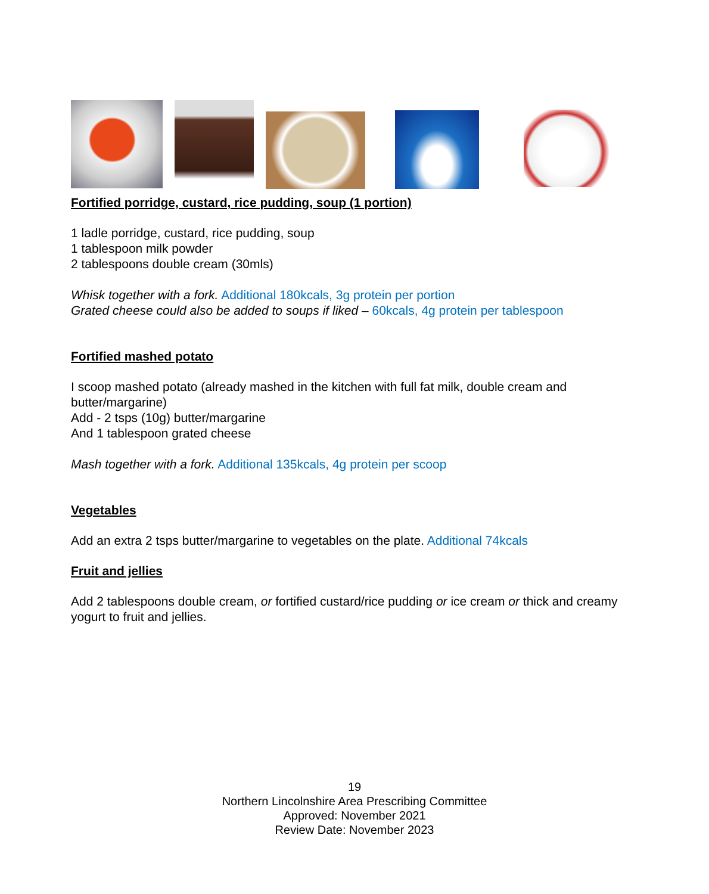Fortified porridge, custard, rice pudding, soup (1 portion)
1 ladle porridge, custard, rice pudding, soup
1 tablespoon milk powder
2 tablespoons double cream (30mls)
Whisk together with a fork. Additional 180kcals, 3g protein per portion
Grated cheese could also be added to soups if liked – 60kcals, 4g protein per tablespoon
Fortified mashed potato
I scoop mashed potato (already mashed in the kitchen with full fat milk, double cream and butter/margarine)
Add - 2 tsps (10g) butter/margarine
And 1 tablespoon grated cheese
Mash together with a fork. Additional 135kcals, 4g protein per scoop
Vegetables
Add an extra 2 tsps butter/margarine to vegetables on the plate. Additional 74kcals
Fruit and jellies
Add 2 tablespoons double cream, or fortified custard/rice pudding or ice cream or thick and creamy yogurt to fruit and jellies.
19
Northern Lincolnshire Area Prescribing Committee
Approved: November 2021
Review Date: November 2023